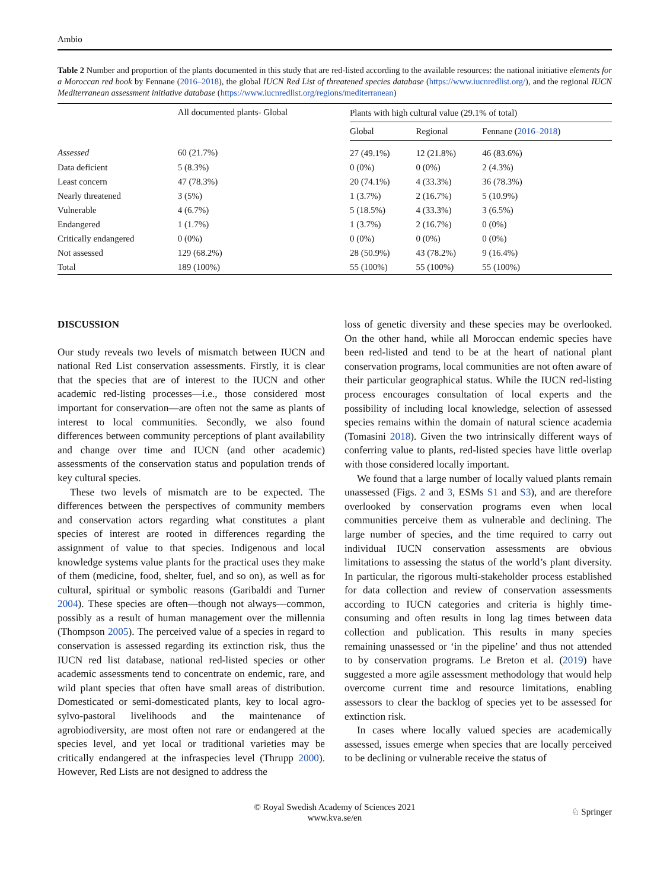Ambio
Table 2 Number and proportion of the plants documented in this study that are red-listed according to the available resources: the national initiative elements for a Moroccan red book by Fennane (2016–2018), the global IUCN Red List of threatened species database (https://www.iucnredlist.org/), and the regional IUCN Mediterranean assessment initiative database (https://www.iucnredlist.org/regions/mediterranean)
| | All documented plants- Global | Plants with high cultural value (29.1% of total) | | |
| --- | --- | --- | --- | --- |
| | | Global | Regional | Fennane ( 2016–2018 ) |
| Assessed | 60 (21.7%) | 27 (49.1%) | 12 (21.8%) | 46 (83.6%) |
| Data deficient | 5 (8.3%) | 0 (0%) | 0 (0%) | 2 (4.3%) |
| Least concern | 47 (78.3%) | 20 (74.1%) | 4 (33.3%) | 36 (78.3%) |
| Nearly threatened | 3 (5%) | 1 (3.7%) | 2 (16.7%) | 5 (10.9%) |
| Vulnerable | 4 (6.7%) | 5 (18.5%) | 4 (33.3%) | 3 (6.5%) |
| Endangered | 1 (1.7%) | 1 (3.7%) | 2 (16.7%) | 0 (0%) |
| Critically endangered | 0 (0%) | 0 (0%) | 0 (0%) | 0 (0%) |
| Not assessed | 129 (68.2%) | 28 (50.9%) | 43 (78.2%) | 9 (16.4%) |
| Total | 189 (100%) | 55 (100%) | 55 (100%) | 55 (100%) |
DISCUSSION
Our study reveals two levels of mismatch between IUCN and national Red List conservation assessments. Firstly, it is clear that the species that are of interest to the IUCN and other academic red-listing processes—i.e., those considered most important for conservation—are often not the same as plants of interest to local communities. Secondly, we also found differences between community perceptions of plant availability and change over time and IUCN (and other academic) assessments of the conservation status and population trends of key cultural species.
These two levels of mismatch are to be expected. The differences between the perspectives of community members and conservation actors regarding what constitutes a plant species of interest are rooted in differences regarding the assignment of value to that species. Indigenous and local knowledge systems value plants for the practical uses they make of them (medicine, food, shelter, fuel, and so on), as well as for cultural, spiritual or symbolic reasons (Garibaldi and Turner 2004). These species are often—though not always—common, possibly as a result of human management over the millennia (Thompson 2005). The perceived value of a species in regard to conservation is assessed regarding its extinction risk, thus the IUCN red list database, national red-listed species or other academic assessments tend to concentrate on endemic, rare, and wild plant species that often have small areas of distribution. Domesticated or semi-domesticated plants, key to local agro-sylvo-pastoral livelihoods and the maintenance of agrobiodiversity, are most often not rare or endangered at the species level, and yet local or traditional varieties may be critically endangered at the infraspecies level (Thrupp 2000). However, Red Lists are not designed to address the
loss of genetic diversity and these species may be overlooked. On the other hand, while all Moroccan endemic species have been red-listed and tend to be at the heart of national plant conservation programs, local communities are not often aware of their particular geographical status. While the IUCN red-listing process encourages consultation of local experts and the possibility of including local knowledge, selection of assessed species remains within the domain of natural science academia (Tomasini 2018). Given the two intrinsically different ways of conferring value to plants, red-listed species have little overlap with those considered locally important.
We found that a large number of locally valued plants remain unassessed (Figs. 2 and 3, ESMs S1 and S3), and are therefore overlooked by conservation programs even when local communities perceive them as vulnerable and declining. The large number of species, and the time required to carry out individual IUCN conservation assessments are obvious limitations to assessing the status of the world’s plant diversity. In particular, the rigorous multi-stakeholder process established for data collection and review of conservation assessments according to IUCN categories and criteria is highly time-consuming and often results in long lag times between data collection and publication. This results in many species remaining unassessed or ‘in the pipeline’ and thus not attended to by conservation programs. Le Breton et al. (2019) have suggested a more agile assessment methodology that would help overcome current time and resource limitations, enabling assessors to clear the backlog of species yet to be assessed for extinction risk.
In cases where locally valued species are academically assessed, issues emerge when species that are locally perceived to be declining or vulnerable receive the status of
© Royal Swedish Academy of Sciences 2021
www.kva.se/en
♘ Springer